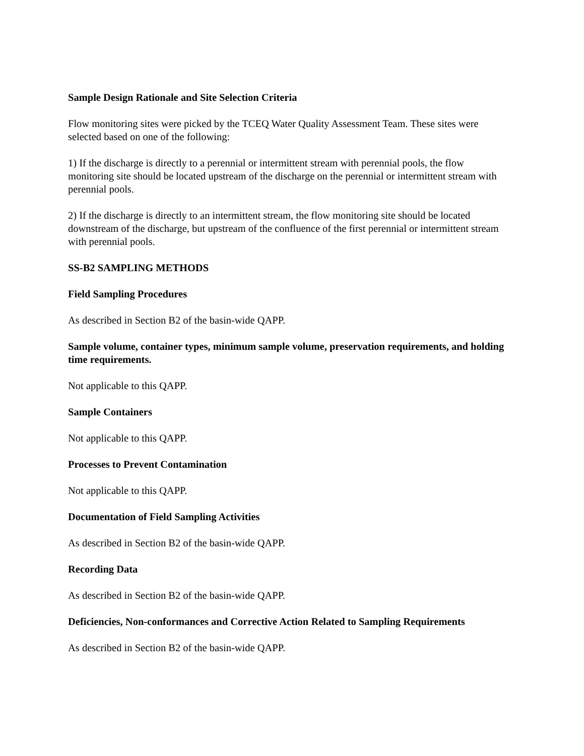Sample Design Rationale and Site Selection Criteria
Flow monitoring sites were picked by the TCEQ Water Quality Assessment Team. These sites were selected based on one of the following:
1) If the discharge is directly to a perennial or intermittent stream with perennial pools, the flow monitoring site should be located upstream of the discharge on the perennial or intermittent stream with perennial pools.
2) If the discharge is directly to an intermittent stream, the flow monitoring site should be located downstream of the discharge, but upstream of the confluence of the first perennial or intermittent stream with perennial pools.
SS-B2 SAMPLING METHODS
Field Sampling Procedures
As described in Section B2 of the basin-wide QAPP.
Sample volume, container types, minimum sample volume, preservation requirements, and holding time requirements.
Not applicable to this QAPP.
Sample Containers
Not applicable to this QAPP.
Processes to Prevent Contamination
Not applicable to this QAPP.
Documentation of Field Sampling Activities
As described in Section B2 of the basin-wide QAPP.
Recording Data
As described in Section B2 of the basin-wide QAPP.
Deficiencies, Non-conformances and Corrective Action Related to Sampling Requirements
As described in Section B2 of the basin-wide QAPP.